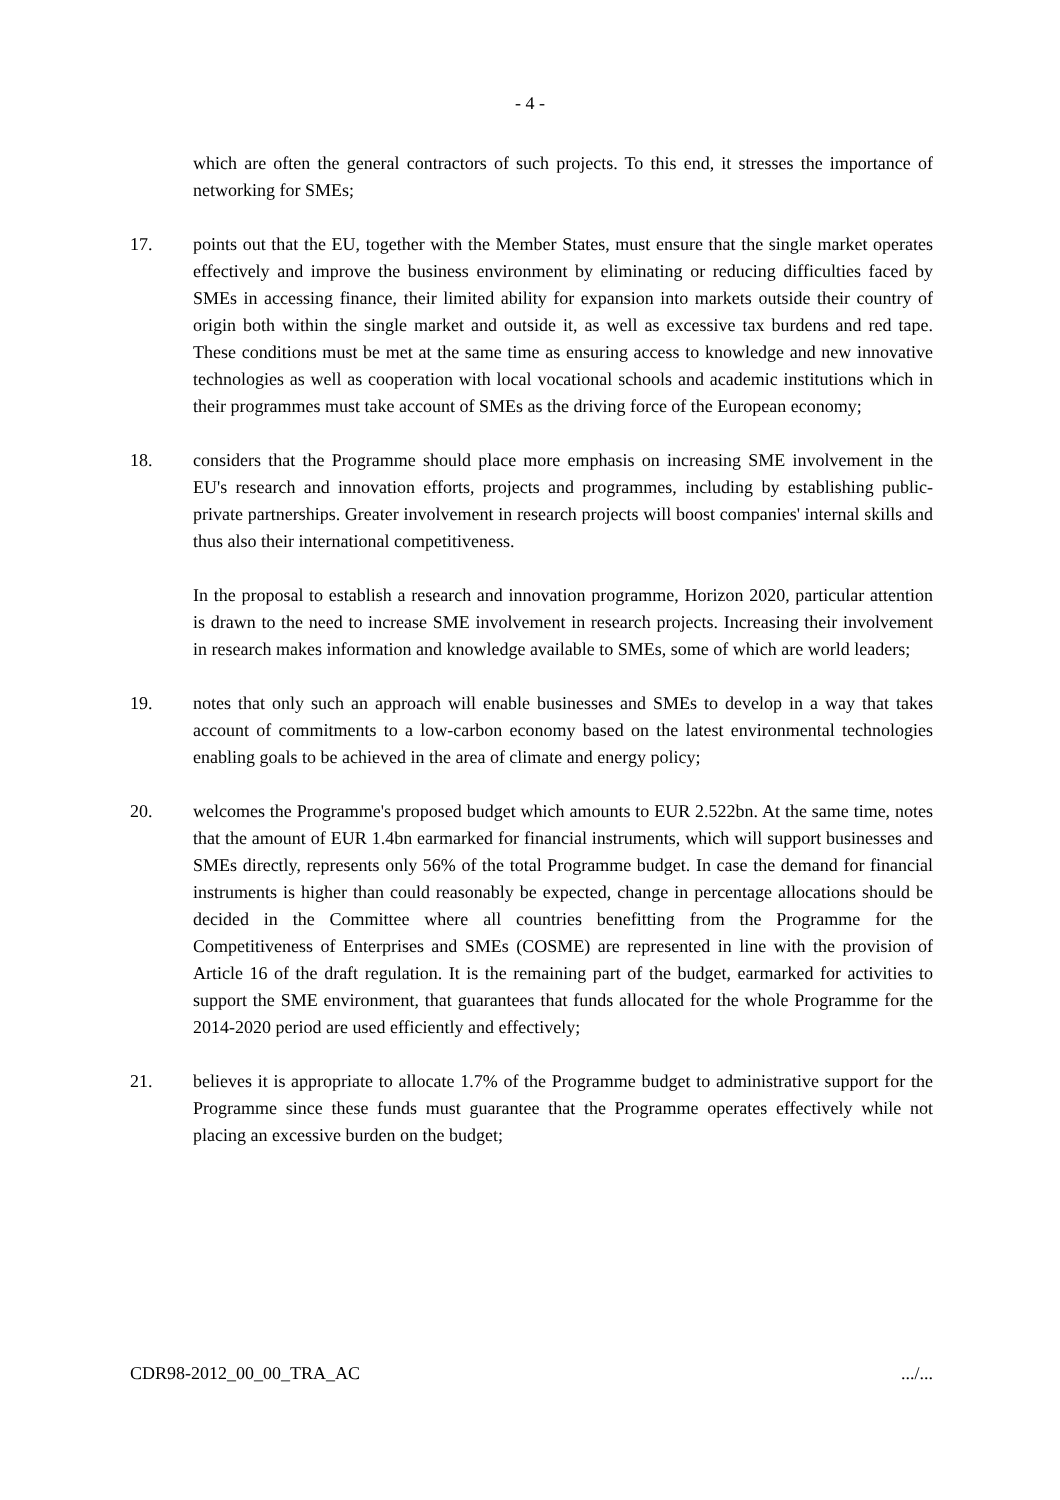- 4 -
which are often the general contractors of such projects. To this end, it stresses the importance of networking for SMEs;
17. points out that the EU, together with the Member States, must ensure that the single market operates effectively and improve the business environment by eliminating or reducing difficulties faced by SMEs in accessing finance, their limited ability for expansion into markets outside their country of origin both within the single market and outside it, as well as excessive tax burdens and red tape. These conditions must be met at the same time as ensuring access to knowledge and new innovative technologies as well as cooperation with local vocational schools and academic institutions which in their programmes must take account of SMEs as the driving force of the European economy;
18. considers that the Programme should place more emphasis on increasing SME involvement in the EU's research and innovation efforts, projects and programmes, including by establishing public-private partnerships. Greater involvement in research projects will boost companies' internal skills and thus also their international competitiveness.
In the proposal to establish a research and innovation programme, Horizon 2020, particular attention is drawn to the need to increase SME involvement in research projects. Increasing their involvement in research makes information and knowledge available to SMEs, some of which are world leaders;
19. notes that only such an approach will enable businesses and SMEs to develop in a way that takes account of commitments to a low-carbon economy based on the latest environmental technologies enabling goals to be achieved in the area of climate and energy policy;
20. welcomes the Programme's proposed budget which amounts to EUR 2.522bn. At the same time, notes that the amount of EUR 1.4bn earmarked for financial instruments, which will support businesses and SMEs directly, represents only 56% of the total Programme budget. In case the demand for financial instruments is higher than could reasonably be expected, change in percentage allocations should be decided in the Committee where all countries benefitting from the Programme for the Competitiveness of Enterprises and SMEs (COSME) are represented in line with the provision of Article 16 of the draft regulation. It is the remaining part of the budget, earmarked for activities to support the SME environment, that guarantees that funds allocated for the whole Programme for the 2014-2020 period are used efficiently and effectively;
21. believes it is appropriate to allocate 1.7% of the Programme budget to administrative support for the Programme since these funds must guarantee that the Programme operates effectively while not placing an excessive burden on the budget;
CDR98-2012_00_00_TRA_AC .../...